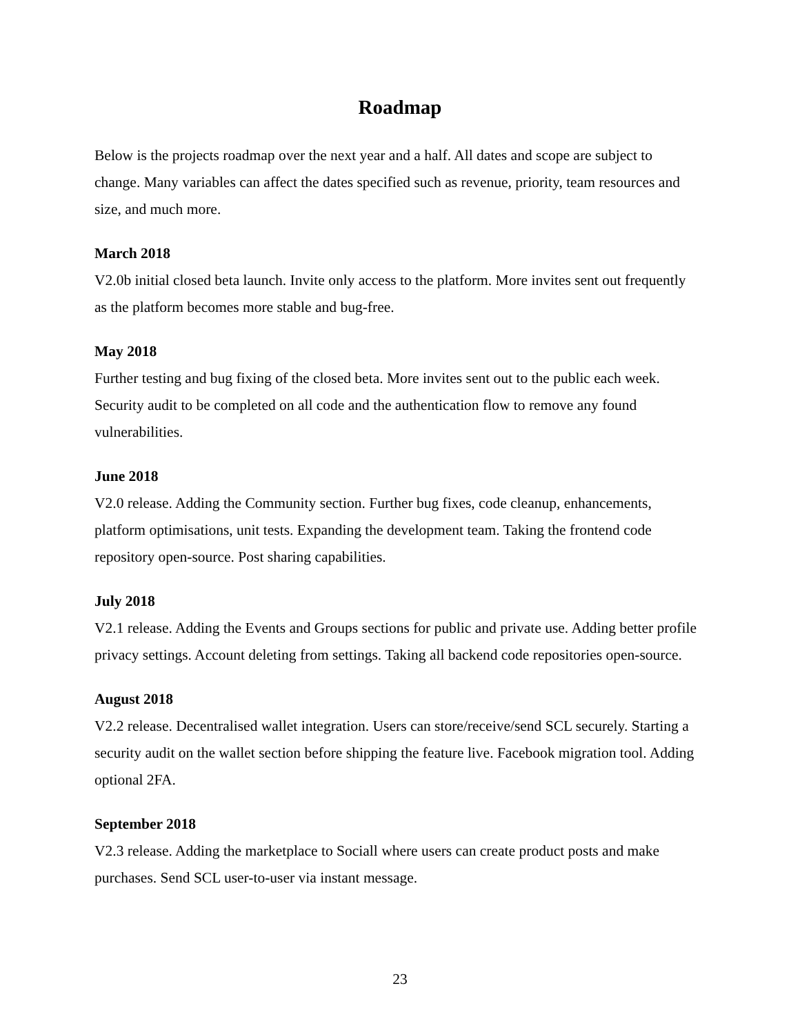Roadmap
Below is the projects roadmap over the next year and a half. All dates and scope are subject to change. Many variables can affect the dates specified such as revenue, priority, team resources and size, and much more.
March 2018
V2.0b initial closed beta launch. Invite only access to the platform. More invites sent out frequently as the platform becomes more stable and bug-free.
May 2018
Further testing and bug fixing of the closed beta. More invites sent out to the public each week. Security audit to be completed on all code and the authentication flow to remove any found vulnerabilities.
June 2018
V2.0 release. Adding the Community section. Further bug fixes, code cleanup, enhancements, platform optimisations, unit tests. Expanding the development team. Taking the frontend code repository open-source. Post sharing capabilities.
July 2018
V2.1 release. Adding the Events and Groups sections for public and private use. Adding better profile privacy settings. Account deleting from settings. Taking all backend code repositories open-source.
August 2018
V2.2 release. Decentralised wallet integration. Users can store/receive/send SCL securely. Starting a security audit on the wallet section before shipping the feature live. Facebook migration tool. Adding optional 2FA.
September 2018
V2.3 release. Adding the marketplace to Sociall where users can create product posts and make purchases. Send SCL user-to-user via instant message.
23